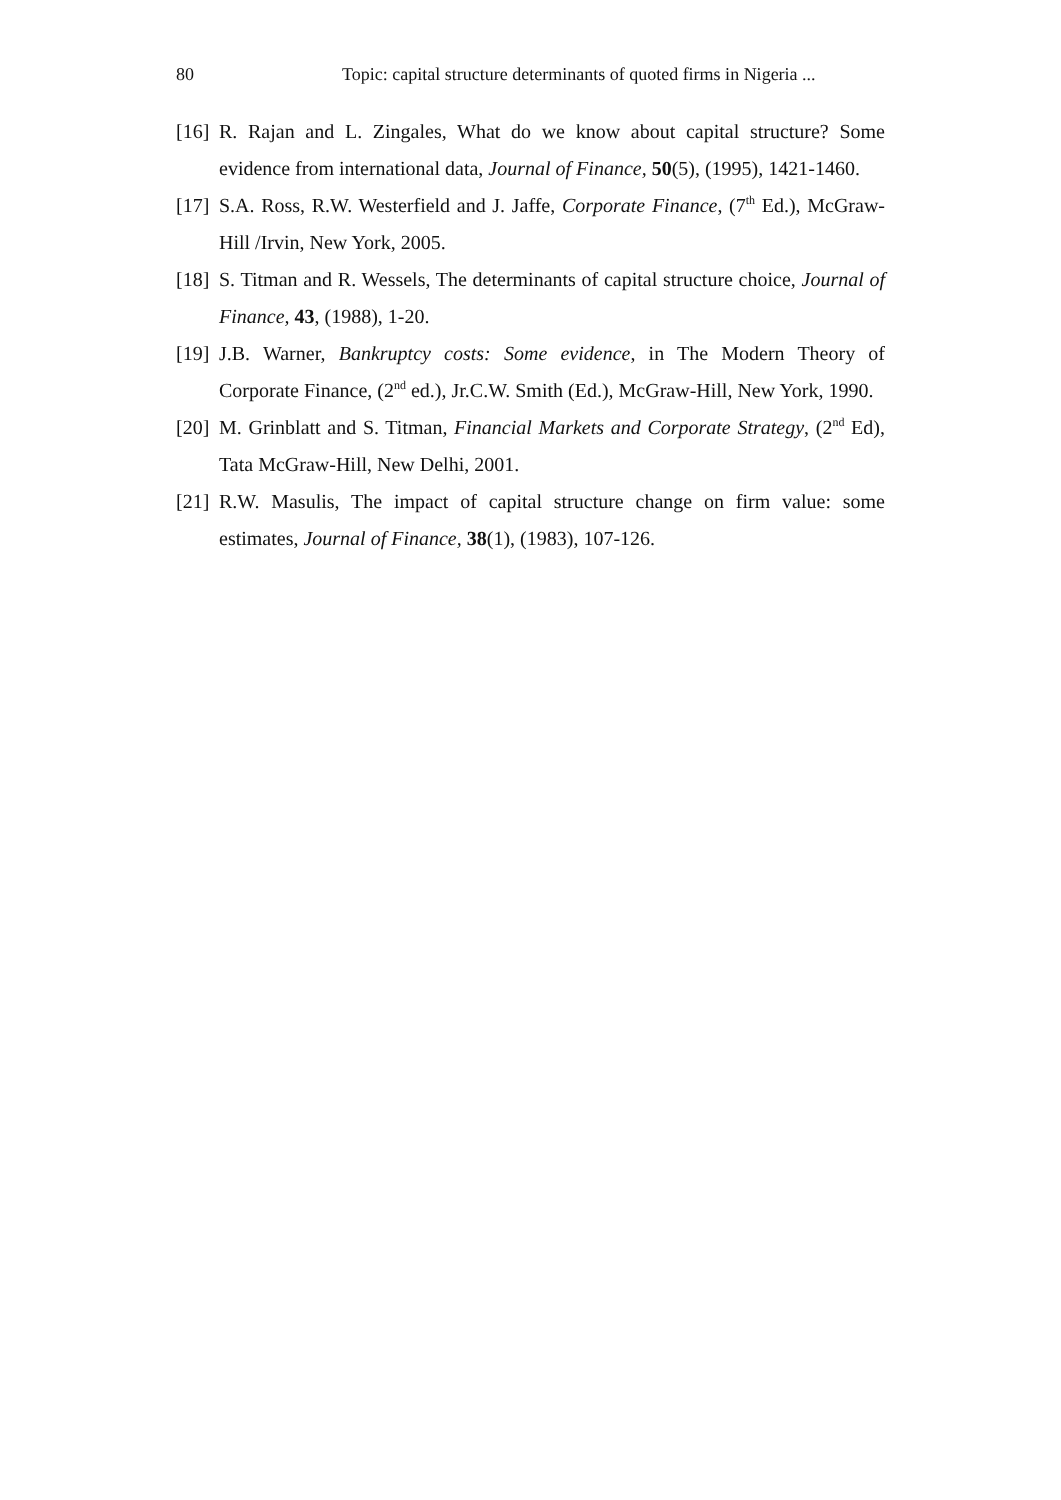80 Topic: capital structure determinants of quoted firms in Nigeria ...
[16] R. Rajan and L. Zingales, What do we know about capital structure? Some evidence from international data, Journal of Finance, 50(5), (1995), 1421-1460.
[17] S.A. Ross, R.W. Westerfield and J. Jaffe, Corporate Finance, (7<sup>th</sup> Ed.), McGraw-Hill /Irvin, New York, 2005.
[18] S. Titman and R. Wessels, The determinants of capital structure choice, Journal of Finance, 43, (1988), 1-20.
[19] J.B. Warner, Bankruptcy costs: Some evidence, in The Modern Theory of Corporate Finance, (2<sup>nd</sup> ed.), Jr.C.W. Smith (Ed.), McGraw-Hill, New York, 1990.
[20] M. Grinblatt and S. Titman, Financial Markets and Corporate Strategy, (2<sup>nd</sup> Ed), Tata McGraw-Hill, New Delhi, 2001.
[21] R.W. Masulis, The impact of capital structure change on firm value: some estimates, Journal of Finance, 38(1), (1983), 107-126.